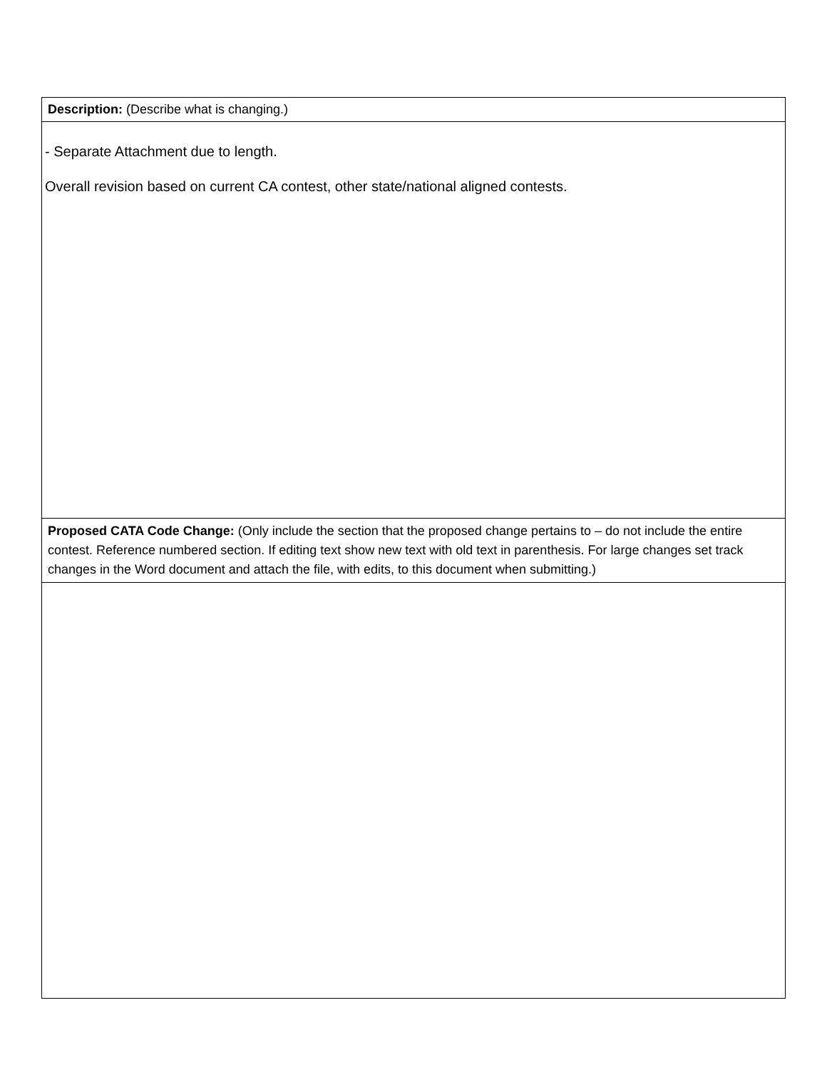| Description: (Describe what is changing.) |
| - Separate Attachment due to length. Overall revision based on current CA contest, other state/national aligned contests. |
| Proposed CATA Code Change: (Only include the section that the proposed change pertains to – do not include the entire contest. Reference numbered section. If editing text show new text with old text in parenthesis. For large changes set track changes in the Word document and attach the file, with edits, to this document when submitting.) |